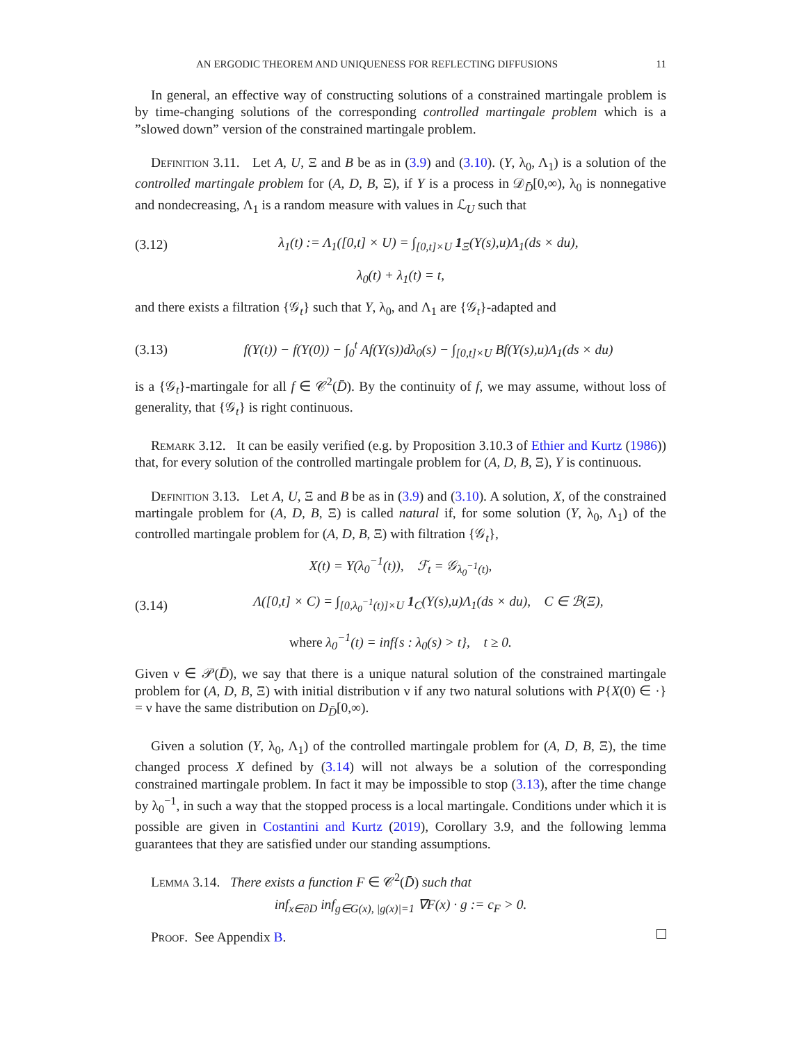AN ERGODIC THEOREM AND UNIQUENESS FOR REFLECTING DIFFUSIONS 11
In general, an effective way of constructing solutions of a constrained martingale problem is by time-changing solutions of the corresponding controlled martingale problem which is a ”slowed down” version of the constrained martingale problem.
Definition 3.11. Let A, U, Ξ and B be as in (3.9) and (3.10). (Y, λ<sub>0</sub>, Λ<sub>1</sub>) is a solution of the controlled martingale problem for (A, D, B, Ξ), if Y is a process in 𝒟<sub>D̄</sub>[0,∞), λ<sub>0</sub> is nonnegative and nondecreasing, Λ<sub>1</sub> is a random measure with values in ℒ<sub>U</sub> such that
(3.12) λ<sub>1</sub>(t) := Λ<sub>1</sub>([0,t] × U) = ∫<sub>[0,t]×U</sub> 1<sub>Ξ</sub>(Y(s),u)Λ<sub>1</sub>(ds × du),
λ<sub>0</sub>(t) + λ<sub>1</sub>(t) = t,
and there exists a filtration {𝒢<sub>t</sub>} such that Y, λ<sub>0</sub>, and Λ<sub>1</sub> are {𝒢<sub>t</sub>}-adapted and
(3.13) f(Y(t)) − f(Y(0)) − ∫<sub>0</sub><sup>t</sup> Af(Y(s))dλ<sub>0</sub>(s) − ∫<sub>[0,t]×U</sub> Bf(Y(s),u)Λ<sub>1</sub>(ds × du)
is a {𝒢<sub>t</sub>}-martingale for all f ∈ 𝒞<sup>2</sup>(D̄). By the continuity of f, we may assume, without loss of generality, that {𝒢<sub>t</sub>} is right continuous.
Remark 3.12. It can be easily verified (e.g. by Proposition 3.10.3 of Ethier and Kurtz (1986)) that, for every solution of the controlled martingale problem for (A, D, B, Ξ), Y is continuous.
Definition 3.13. Let A, U, Ξ and B be as in (3.9) and (3.10). A solution, X, of the constrained martingale problem for (A, D, B, Ξ) is called natural if, for some solution (Y, λ<sub>0</sub>, Λ<sub>1</sub>) of the controlled martingale problem for (A, D, B, Ξ) with filtration {𝒢<sub>t</sub>},
X(t) = Y(λ<sub>0</sub><sup>−1</sup>(t)), ℱ<sub>t</sub> = 𝒢<sub>λ<sub>0</sub><sup>−1</sup>(t)</sub>,
(3.14) Λ([0,t] × C) = ∫<sub>[0,λ<sub>0</sub><sup>−1</sup>(t)]×U</sub> 1<sub>C</sub>(Y(s),u)Λ<sub>1</sub>(ds × du), C ∈ ℬ(Ξ),
where λ<sub>0</sub><sup>−1</sup>(t) = inf{s : λ<sub>0</sub>(s) > t}, t ≥ 0.
Given ν ∈ 𝒫(D̄), we say that there is a unique natural solution of the constrained martingale problem for (A, D, B, Ξ) with initial distribution ν if any two natural solutions with P{X(0) ∈ ·} = ν have the same distribution on D<sub>D̄</sub>[0,∞).
Given a solution (Y, λ<sub>0</sub>, Λ<sub>1</sub>) of the controlled martingale problem for (A, D, B, Ξ), the time changed process X defined by (3.14) will not always be a solution of the corresponding constrained martingale problem. In fact it may be impossible to stop (3.13), after the time change by λ<sub>0</sub><sup>−1</sup>, in such a way that the stopped process is a local martingale. Conditions under which it is possible are given in Costantini and Kurtz (2019), Corollary 3.9, and the following lemma guarantees that they are satisfied under our standing assumptions.
Lemma 3.14. There exists a function F ∈ 𝒞<sup>2</sup>(D̄) such that
inf<sub>x∈∂D</sub> inf<sub>g∈G(x), |g(x)|=1</sub> ∇F(x) · g := c<sub>F</sub> > 0.
Proof. See Appendix B.